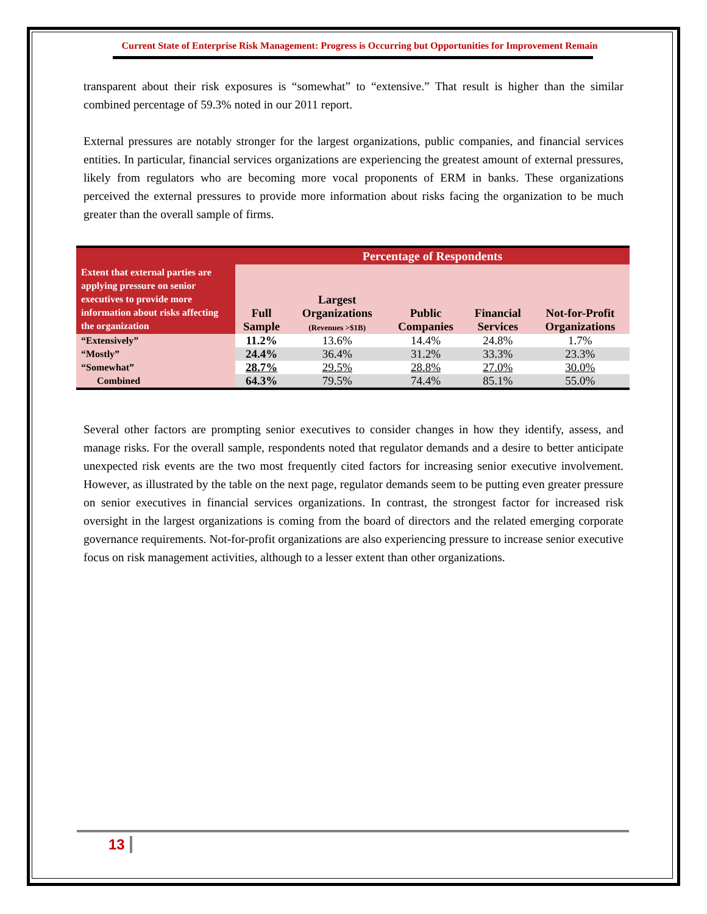Current State of Enterprise Risk Management: Progress is Occurring but Opportunities for Improvement Remain
transparent about their risk exposures is “somewhat” to “extensive.” That result is higher than the similar combined percentage of 59.3% noted in our 2011 report.
External pressures are notably stronger for the largest organizations, public companies, and financial services entities. In particular, financial services organizations are experiencing the greatest amount of external pressures, likely from regulators who are becoming more vocal proponents of ERM in banks. These organizations perceived the external pressures to provide more information about risks facing the organization to be much greater than the overall sample of firms.
| | Percentage of Respondents | | | | |
| Extent that external parties are applying pressure on senior executives to provide more information about risks affecting the organization | Full Sample | Largest Organizations (Revenues >$1B) | Public Companies | Financial Services | Not-for-Profit Organizations |
| “Extensively” | 11.2% | 13.6% | 14.4% | 24.8% | 1.7% |
| “Mostly” | 24.4% | 36.4% | 31.2% | 33.3% | 23.3% |
| “Somewhat” | 28.7% | 29.5% | 28.8% | 27.0% | 30.0% |
| Combined | 64.3% | 79.5% | 74.4% | 85.1% | 55.0% |
Several other factors are prompting senior executives to consider changes in how they identify, assess, and manage risks. For the overall sample, respondents noted that regulator demands and a desire to better anticipate unexpected risk events are the two most frequently cited factors for increasing senior executive involvement. However, as illustrated by the table on the next page, regulator demands seem to be putting even greater pressure on senior executives in financial services organizations. In contrast, the strongest factor for increased risk oversight in the largest organizations is coming from the board of directors and the related emerging corporate governance requirements. Not-for-profit organizations are also experiencing pressure to increase senior executive focus on risk management activities, although to a lesser extent than other organizations.
13